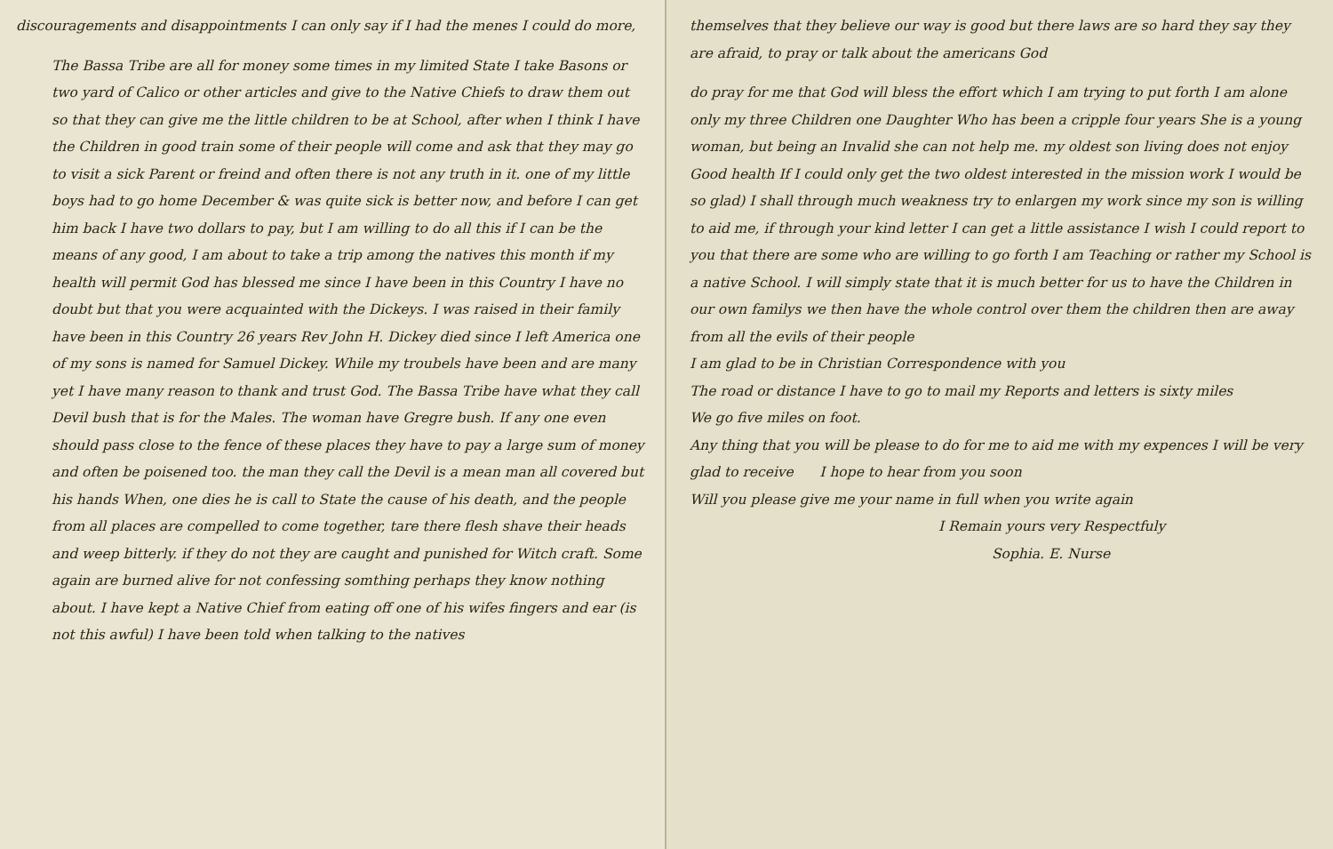discouragements and disappointments I can only say if I had the menes I could do more,
The Bassa Tribe are all for money some times in my limited State I take Basons or two yard of Calico or other articles and give to the Native Chiefs to draw them out so that they can give me the little children to be at School, after when I think I have the Children in good train some of their people will come and ask that they may go to visit a sick Parent or freind and often there is not any truth in it. one of my little boys had to go home December & was quite sick is better now, and before I can get him back I have two dollars to pay, but I am willing to do all this if I can be the means of any good, I am about to take a trip among the natives this month if my health will permit God has blessed me since I have been in this Country I have no doubt but that you were acquainted with the Dickeys. I was raised in their family have been in this Country 26 years Rev John H. Dickey died since I left America one of my sons is named for Samuel Dickey. While my troubels have been and are many yet I have many reason to thank and trust God. The Bassa Tribe have what they call Devil bush that is for the Males. The woman have Gregre bush. If any one even should pass close to the fence of these places they have to pay a large sum of money and often be poisened too. the man they call the Devil is a mean man all covered but his hands When, one dies he is call to State the cause of his death, and the people from all places are compelled to come together, tare there flesh shave their heads and weep bitterly. if they do not they are caught and punished for Witch craft. Some again are burned alive for not confessing somthing perhaps they know nothing about. I have kept a Native Chief from eating off one of his wifes fingers and ear (is not this awful) I have been told when talking to the natives
themselves that they believe our way is good but there laws are so hard they say they are afraid, to pray or talk about the americans God
do pray for me that God will bless the effort which I am trying to put forth I am alone only my three Children one Daughter Who has been a cripple four years She is a young woman, but being an Invalid she can not help me. my oldest son living does not enjoy Good health If I could only get the two oldest interested in the mission work I would be so glad) I shall through much weakness try to enlargen my work since my son is willing to aid me, if through your kind letter I can get a little assistance I wish I could report to you that there are some who are willing to go forth I am Teaching or rather my School is a native School. I will simply state that it is much better for us to have the Children in our own familys we then have the whole control over them the children then are away from all the evils of their people
I am glad to be in Christian Correspondence with you
The road or distance I have to go to mail my Reports and letters is sixty miles
We go five miles on foot.
Any thing that you will be please to do for me to aid me with my expences I will be very glad to receive I hope to hear from you soon
Will you please give me your name in full when you write again
I Remain yours very Respectfuly
Sophia. E. Nurse